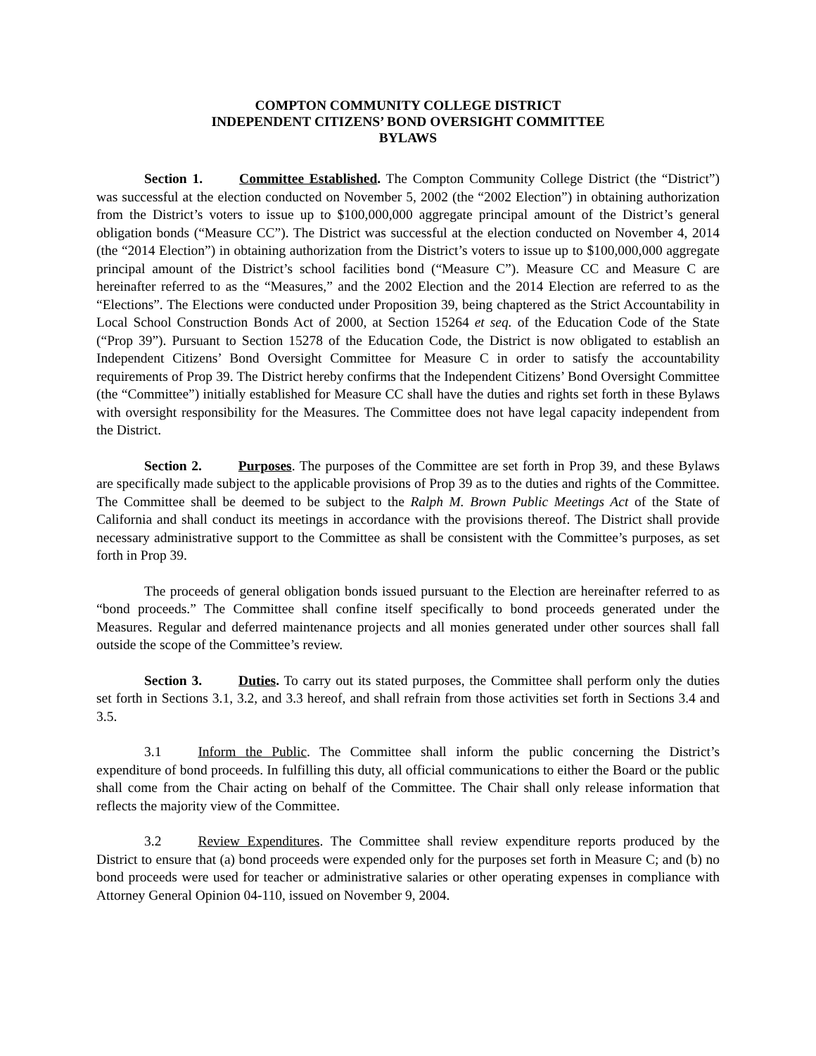COMPTON COMMUNITY COLLEGE DISTRICT
INDEPENDENT CITIZENS’ BOND OVERSIGHT COMMITTEE
BYLAWS
Section 1. Committee Established. The Compton Community College District (the “District”) was successful at the election conducted on November 5, 2002 (the “2002 Election”) in obtaining authorization from the District’s voters to issue up to $100,000,000 aggregate principal amount of the District’s general obligation bonds (“Measure CC”). The District was successful at the election conducted on November 4, 2014 (the “2014 Election”) in obtaining authorization from the District’s voters to issue up to $100,000,000 aggregate principal amount of the District’s school facilities bond (“Measure C”). Measure CC and Measure C are hereinafter referred to as the “Measures,” and the 2002 Election and the 2014 Election are referred to as the “Elections”. The Elections were conducted under Proposition 39, being chaptered as the Strict Accountability in Local School Construction Bonds Act of 2000, at Section 15264 et seq. of the Education Code of the State (“Prop 39”). Pursuant to Section 15278 of the Education Code, the District is now obligated to establish an Independent Citizens’ Bond Oversight Committee for Measure C in order to satisfy the accountability requirements of Prop 39. The District hereby confirms that the Independent Citizens’ Bond Oversight Committee (the “Committee”) initially established for Measure CC shall have the duties and rights set forth in these Bylaws with oversight responsibility for the Measures. The Committee does not have legal capacity independent from the District.
Section 2. Purposes. The purposes of the Committee are set forth in Prop 39, and these Bylaws are specifically made subject to the applicable provisions of Prop 39 as to the duties and rights of the Committee. The Committee shall be deemed to be subject to the Ralph M. Brown Public Meetings Act of the State of California and shall conduct its meetings in accordance with the provisions thereof. The District shall provide necessary administrative support to the Committee as shall be consistent with the Committee’s purposes, as set forth in Prop 39.
The proceeds of general obligation bonds issued pursuant to the Election are hereinafter referred to as “bond proceeds.” The Committee shall confine itself specifically to bond proceeds generated under the Measures. Regular and deferred maintenance projects and all monies generated under other sources shall fall outside the scope of the Committee’s review.
Section 3. Duties. To carry out its stated purposes, the Committee shall perform only the duties set forth in Sections 3.1, 3.2, and 3.3 hereof, and shall refrain from those activities set forth in Sections 3.4 and 3.5.
3.1 Inform the Public. The Committee shall inform the public concerning the District’s expenditure of bond proceeds. In fulfilling this duty, all official communications to either the Board or the public shall come from the Chair acting on behalf of the Committee. The Chair shall only release information that reflects the majority view of the Committee.
3.2 Review Expenditures. The Committee shall review expenditure reports produced by the District to ensure that (a) bond proceeds were expended only for the purposes set forth in Measure C; and (b) no bond proceeds were used for teacher or administrative salaries or other operating expenses in compliance with Attorney General Opinion 04-110, issued on November 9, 2004.